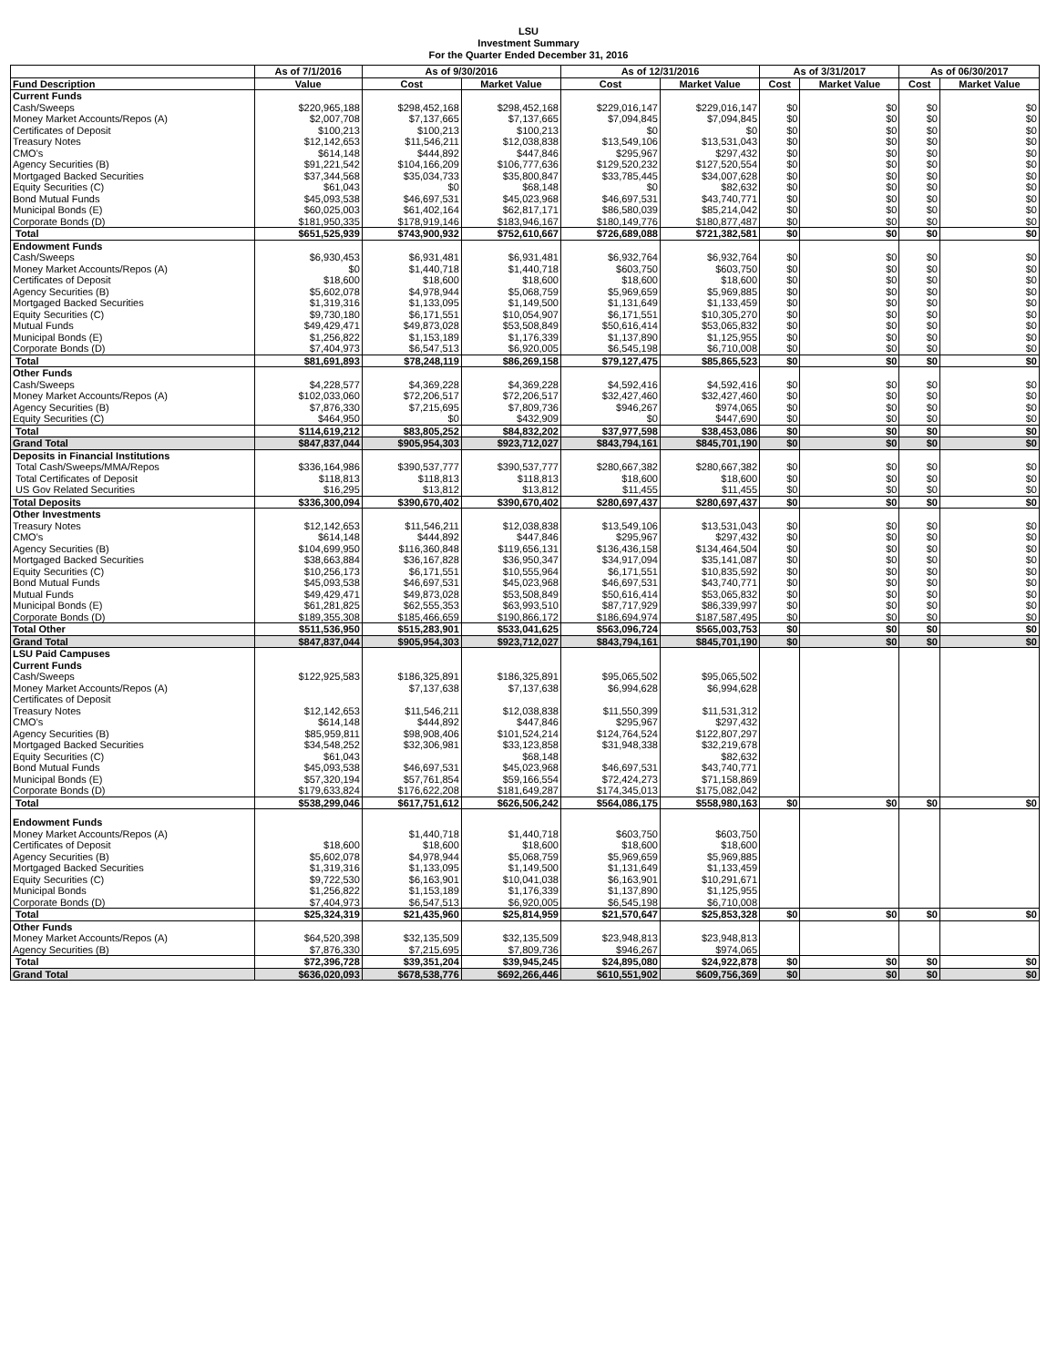LSU
Investment Summary
For the Quarter Ended December 31, 2016
| | As of 7/1/2016 | As of 9/30/2016 | | As of 12/31/2016 | | As of 3/31/2017 | | As of 06/30/2017 | |
| --- | --- | --- | --- | --- | --- | --- | --- | --- | --- |
| Fund Description | Value | Cost | Market Value | Cost | Market Value | Cost | Market Value | Cost | Market Value |
| Current Funds | | | | | | | | | |
| Cash/Sweeps | $220,965,188 | $298,452,168 | $298,452,168 | $229,016,147 | $229,016,147 | $0 | $0 | $0 | $0 |
| Money Market Accounts/Repos (A) | $2,007,708 | $7,137,665 | $7,137,665 | $7,094,845 | $7,094,845 | $0 | $0 | $0 | $0 |
| Certificates of Deposit | $100,213 | $100,213 | $100,213 | $0 | $0 | $0 | $0 | $0 | $0 |
| Treasury Notes | $12,142,653 | $11,546,211 | $12,038,838 | $13,549,106 | $13,531,043 | $0 | $0 | $0 | $0 |
| CMO's | $614,148 | $444,892 | $447,846 | $295,967 | $297,432 | $0 | $0 | $0 | $0 |
| Agency Securities (B) | $91,221,542 | $104,166,209 | $106,777,636 | $129,520,232 | $127,520,554 | $0 | $0 | $0 | $0 |
| Mortgaged Backed Securities | $37,344,568 | $35,034,733 | $35,800,847 | $33,785,445 | $34,007,628 | $0 | $0 | $0 | $0 |
| Equity Securities (C) | $61,043 | $0 | $68,148 | $0 | $82,632 | $0 | $0 | $0 | $0 |
| Bond Mutual Funds | $45,093,538 | $46,697,531 | $45,023,968 | $46,697,531 | $43,740,771 | $0 | $0 | $0 | $0 |
| Municipal Bonds (E) | $60,025,003 | $61,402,164 | $62,817,171 | $86,580,039 | $85,214,042 | $0 | $0 | $0 | $0 |
| Corporate Bonds (D) | $181,950,335 | $178,919,146 | $183,946,167 | $180,149,776 | $180,877,487 | $0 | $0 | $0 | $0 |
| Total | $651,525,939 | $743,900,932 | $752,610,667 | $726,689,088 | $721,382,581 | $0 | $0 | $0 | $0 |
| Endowment Funds | | | | | | | | | |
| Cash/Sweeps | $6,930,453 | $6,931,481 | $6,931,481 | $6,932,764 | $6,932,764 | $0 | $0 | $0 | $0 |
| Money Market Accounts/Repos (A) | $0 | $1,440,718 | $1,440,718 | $603,750 | $603,750 | $0 | $0 | $0 | $0 |
| Certificates of Deposit | $18,600 | $18,600 | $18,600 | $18,600 | $18,600 | $0 | $0 | $0 | $0 |
| Agency Securities (B) | $5,602,078 | $4,978,944 | $5,068,759 | $5,969,659 | $5,969,885 | $0 | $0 | $0 | $0 |
| Mortgaged Backed Securities | $1,319,316 | $1,133,095 | $1,149,500 | $1,131,649 | $1,133,459 | $0 | $0 | $0 | $0 |
| Equity Securities (C) | $9,730,180 | $6,171,551 | $10,054,907 | $6,171,551 | $10,305,270 | $0 | $0 | $0 | $0 |
| Mutual Funds | $49,429,471 | $49,873,028 | $53,508,849 | $50,616,414 | $53,065,832 | $0 | $0 | $0 | $0 |
| Municipal Bonds (E) | $1,256,822 | $1,153,189 | $1,176,339 | $1,137,890 | $1,125,955 | $0 | $0 | $0 | $0 |
| Corporate Bonds (D) | $7,404,973 | $6,547,513 | $6,920,005 | $6,545,198 | $6,710,008 | $0 | $0 | $0 | $0 |
| Total | $81,691,893 | $78,248,119 | $86,269,158 | $79,127,475 | $85,865,523 | $0 | $0 | $0 | $0 |
| Other Funds | | | | | | | | | |
| Cash/Sweeps | $4,228,577 | $4,369,228 | $4,369,228 | $4,592,416 | $4,592,416 | $0 | $0 | $0 | $0 |
| Money Market Accounts/Repos (A) | $102,033,060 | $72,206,517 | $72,206,517 | $32,427,460 | $32,427,460 | $0 | $0 | $0 | $0 |
| Agency Securities (B) | $7,876,330 | $7,215,695 | $7,809,736 | $946,267 | $974,065 | $0 | $0 | $0 | $0 |
| Equity Securities (C) | $464,950 | $0 | $432,909 | $0 | $447,690 | $0 | $0 | $0 | $0 |
| Total | $114,619,212 | $83,805,252 | $84,832,202 | $37,977,598 | $38,453,086 | $0 | $0 | $0 | $0 |
| Grand Total | $847,837,044 | $905,954,303 | $923,712,027 | $843,794,161 | $845,701,190 | $0 | $0 | $0 | $0 |
| Deposits in Financial Institutions | | | | | | | | | |
| Total Cash/Sweeps/MMA/Repos | $336,164,986 | $390,537,777 | $390,537,777 | $280,667,382 | $280,667,382 | $0 | $0 | $0 | $0 |
| Total Certificates of Deposit | $118,813 | $118,813 | $118,813 | $18,600 | $18,600 | $0 | $0 | $0 | $0 |
| US Gov Related Securities | $16,295 | $13,812 | $13,812 | $11,455 | $11,455 | $0 | $0 | $0 | $0 |
| Total Deposits | $336,300,094 | $390,670,402 | $390,670,402 | $280,697,437 | $280,697,437 | $0 | $0 | $0 | $0 |
| Other Investments | | | | | | | | | |
| Treasury Notes | $12,142,653 | $11,546,211 | $12,038,838 | $13,549,106 | $13,531,043 | $0 | $0 | $0 | $0 |
| CMO's | $614,148 | $444,892 | $447,846 | $295,967 | $297,432 | $0 | $0 | $0 | $0 |
| Agency Securities (B) | $104,699,950 | $116,360,848 | $119,656,131 | $136,436,158 | $134,464,504 | $0 | $0 | $0 | $0 |
| Mortgaged Backed Securities | $38,663,884 | $36,167,828 | $36,950,347 | $34,917,094 | $35,141,087 | $0 | $0 | $0 | $0 |
| Equity Securities (C) | $10,256,173 | $6,171,551 | $10,555,964 | $6,171,551 | $10,835,592 | $0 | $0 | $0 | $0 |
| Bond Mutual Funds | $45,093,538 | $46,697,531 | $45,023,968 | $46,697,531 | $43,740,771 | $0 | $0 | $0 | $0 |
| Mutual Funds | $49,429,471 | $49,873,028 | $53,508,849 | $50,616,414 | $53,065,832 | $0 | $0 | $0 | $0 |
| Municipal Bonds (E) | $61,281,825 | $62,555,353 | $63,993,510 | $87,717,929 | $86,339,997 | $0 | $0 | $0 | $0 |
| Corporate Bonds (D) | $189,355,308 | $185,466,659 | $190,866,172 | $186,694,974 | $187,587,495 | $0 | $0 | $0 | $0 |
| Total Other | $511,536,950 | $515,283,901 | $533,041,625 | $563,096,724 | $565,003,753 | $0 | $0 | $0 | $0 |
| Grand Total | $847,837,044 | $905,954,303 | $923,712,027 | $843,794,161 | $845,701,190 | $0 | $0 | $0 | $0 |
| LSU Paid Campuses | | | | | | | | | |
| Current Funds | | | | | | | | | |
| Cash/Sweeps | $122,925,583 | $186,325,891 | $186,325,891 | $95,065,502 | $95,065,502 | | | | |
| Money Market Accounts/Repos (A) | | $7,137,638 | $7,137,638 | $6,994,628 | $6,994,628 | | | | |
| Certificates of Deposit | | | | | | | | | |
| Treasury Notes | $12,142,653 | $11,546,211 | $12,038,838 | $11,550,399 | $11,531,312 | | | | |
| CMO's | $614,148 | $444,892 | $447,846 | $295,967 | $297,432 | | | | |
| Agency Securities (B) | $85,959,811 | $98,908,406 | $101,524,214 | $124,764,524 | $122,807,297 | | | | |
| Mortgaged Backed Securities | $34,548,252 | $32,306,981 | $33,123,858 | $31,948,338 | $32,219,678 | | | | |
| Equity Securities (C) | $61,043 | | $68,148 | | $82,632 | | | | |
| Bond Mutual Funds | $45,093,538 | $46,697,531 | $45,023,968 | $46,697,531 | $43,740,771 | | | | |
| Municipal Bonds (E) | $57,320,194 | $57,761,854 | $59,166,554 | $72,424,273 | $71,158,869 | | | | |
| Corporate Bonds (D) | $179,633,824 | $176,622,208 | $181,649,287 | $174,345,013 | $175,082,042 | | | | |
| Total | $538,299,046 | $617,751,612 | $626,506,242 | $564,086,175 | $558,980,163 | $0 | $0 | $0 | $0 |
| Endowment Funds | | | | | | | | | |
| Money Market Accounts/Repos (A) | | $1,440,718 | $1,440,718 | $603,750 | $603,750 | | | | |
| Certificates of Deposit | $18,600 | $18,600 | $18,600 | $18,600 | $18,600 | | | | |
| Agency Securities (B) | $5,602,078 | $4,978,944 | $5,068,759 | $5,969,659 | $5,969,885 | | | | |
| Mortgaged Backed Securities | $1,319,316 | $1,133,095 | $1,149,500 | $1,131,649 | $1,133,459 | | | | |
| Equity Securities (C) | $9,722,530 | $6,163,901 | $10,041,038 | $6,163,901 | $10,291,671 | | | | |
| Municipal Bonds | $1,256,822 | $1,153,189 | $1,176,339 | $1,137,890 | $1,125,955 | | | | |
| Corporate Bonds (D) | $7,404,973 | $6,547,513 | $6,920,005 | $6,545,198 | $6,710,008 | | | | |
| Total | $25,324,319 | $21,435,960 | $25,814,959 | $21,570,647 | $25,853,328 | $0 | $0 | $0 | $0 |
| Other Funds | | | | | | | | | |
| Money Market Accounts/Repos (A) | $64,520,398 | $32,135,509 | $32,135,509 | $23,948,813 | $23,948,813 | | | | |
| Agency Securities (B) | $7,876,330 | $7,215,695 | $7,809,736 | $946,267 | $974,065 | | | | |
| Total | $72,396,728 | $39,351,204 | $39,945,245 | $24,895,080 | $24,922,878 | $0 | $0 | $0 | $0 |
| Grand Total | $636,020,093 | $678,538,776 | $692,266,446 | $610,551,902 | $609,756,369 | $0 | $0 | $0 | $0 |